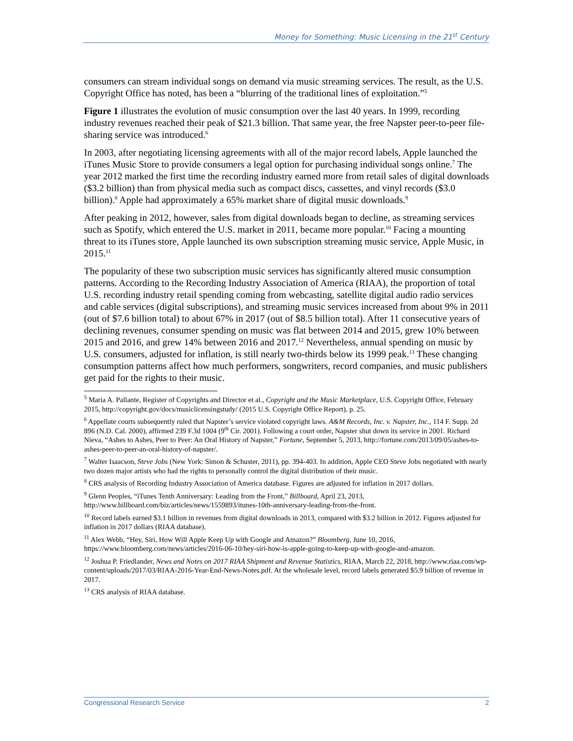Money for Something: Music Licensing in the 21<sup>st</sup> Century
consumers can stream individual songs on demand via music streaming services. The result, as the U.S. Copyright Office has noted, has been a “blurring of the traditional lines of exploitation.”<sup>5</sup>
Figure 1 illustrates the evolution of music consumption over the last 40 years. In 1999, recording industry revenues reached their peak of $21.3 billion. That same year, the free Napster peer-to-peer file-sharing service was introduced.<sup>6</sup>
In 2003, after negotiating licensing agreements with all of the major record labels, Apple launched the iTunes Music Store to provide consumers a legal option for purchasing individual songs online.<sup>7</sup> The year 2012 marked the first time the recording industry earned more from retail sales of digital downloads ($3.2 billion) than from physical media such as compact discs, cassettes, and vinyl records ($3.0 billion).<sup>8</sup> Apple had approximately a 65% market share of digital music downloads.<sup>9</sup>
After peaking in 2012, however, sales from digital downloads began to decline, as streaming services such as Spotify, which entered the U.S. market in 2011, became more popular.<sup>10</sup> Facing a mounting threat to its iTunes store, Apple launched its own subscription streaming music service, Apple Music, in 2015.<sup>11</sup>
The popularity of these two subscription music services has significantly altered music consumption patterns. According to the Recording Industry Association of America (RIAA), the proportion of total U.S. recording industry retail spending coming from webcasting, satellite digital audio radio services and cable services (digital subscriptions), and streaming music services increased from about 9% in 2011 (out of $7.6 billion total) to about 67% in 2017 (out of $8.5 billion total). After 11 consecutive years of declining revenues, consumer spending on music was flat between 2014 and 2015, grew 10% between 2015 and 2016, and grew 14% between 2016 and 2017.<sup>12</sup> Nevertheless, annual spending on music by U.S. consumers, adjusted for inflation, is still nearly two-thirds below its 1999 peak.<sup>13</sup> These changing consumption patterns affect how much performers, songwriters, record companies, and music publishers get paid for the rights to their music.
<sup>5</sup> Maria A. Pallante, Register of Copyrights and Director et al., Copyright and the Music Marketplace, U.S. Copyright Office, February 2015, http://copyright.gov/docs/musiclicensingstudy/ (2015 U.S. Copyright Office Report), p. 25.
<sup>6</sup> Appellate courts subsequently ruled that Napster’s service violated copyright laws. A&M Records, Inc. v. Napster, Inc., 114 F. Supp. 2d 896 (N.D. Cal. 2000), affirmed 239 F.3d 1004 (9<sup>th</sup> Cir. 2001). Following a court order, Napster shut down its service in 2001. Richard Nieva, “Ashes to Ashes, Peer to Peer: An Oral History of Napster,” Fortune, September 5, 2013, http://fortune.com/2013/09/05/ashes-to-ashes-peer-to-peer-an-oral-history-of-napster/.
<sup>7</sup> Walter Isaacson, Steve Jobs (New York: Simon & Schuster, 2011), pp. 394-403. In addition, Apple CEO Steve Jobs negotiated with nearly two dozen major artists who had the rights to personally control the digital distribution of their music.
<sup>8</sup> CRS analysis of Recording Industry Association of America database. Figures are adjusted for inflation in 2017 dollars.
<sup>9</sup> Glenn Peoples, “iTunes Tenth Anniversary: Leading from the Front,” Billboard, April 23, 2013, http://www.billboard.com/biz/articles/news/1559893/itunes-10th-anniversary-leading-from-the-front.
<sup>10</sup> Record labels earned $3.1 billion in revenues from digital downloads in 2013, compared with $3.2 billion in 2012. Figures adjusted for inflation in 2017 dollars (RIAA database).
<sup>11</sup> Alex Webb, “Hey, Siri, How Will Apple Keep Up with Google and Amazon?” Bloomberg, June 10, 2016, https://www.bloomberg.com/news/articles/2016-06-10/hey-siri-how-is-apple-going-to-keep-up-with-google-and-amazon.
<sup>12</sup> Joshua P. Friedlander, News and Notes on 2017 RIAA Shipment and Revenue Statistics, RIAA, March 22, 2018, http://www.riaa.com/wp-content/uploads/2017/03/RIAA-2016-Year-End-News-Notes.pdf. At the wholesale level, record labels generated $5.9 billion of revenue in 2017.
<sup>13</sup> CRS analysis of RIAA database.
Congressional Research Service 2